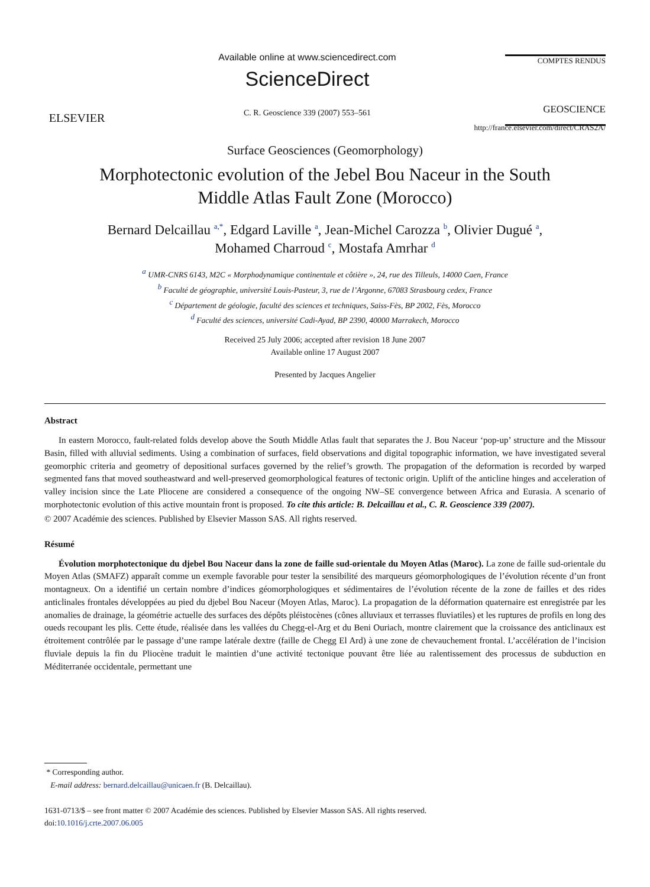ELSEVIER
Available online at www.sciencedirect.com
ScienceDirect
C. R. Geoscience 339 (2007) 553–561
COMPTES RENDUS
GEOSCIENCE
http://france.elsevier.com/direct/CRAS2A/
Surface Geosciences (Geomorphology)
Morphotectonic evolution of the Jebel Bou Naceur in the South
Middle Atlas Fault Zone (Morocco)
Bernard Delcaillau <sup>a,*</sup>, Edgard Laville <sup>a</sup>, Jean-Michel Carozza <sup>b</sup>, Olivier Dugué <sup>a</sup>,
Mohamed Charroud <sup>c</sup>, Mostafa Amrhar <sup>d</sup>
<sup>a</sup> UMR-CNRS 6143, M2C « Morphodynamique continentale et côtière », 24, rue des Tilleuls, 14000 Caen, France
<sup>b</sup> Faculté de géographie, université Louis-Pasteur, 3, rue de l’Argonne, 67083 Strasbourg cedex, France
<sup>c</sup> Département de géologie, faculté des sciences et techniques, Saiss-Fès, BP 2002, Fès, Morocco
<sup>d</sup> Faculté des sciences, université Cadi-Ayad, BP 2390, 40000 Marrakech, Morocco
Received 25 July 2006; accepted after revision 18 June 2007
Available online 17 August 2007
Presented by Jacques Angelier
Abstract
In eastern Morocco, fault-related folds develop above the South Middle Atlas fault that separates the J. Bou Naceur ‘pop-up’ structure and the Missour Basin, filled with alluvial sediments. Using a combination of surfaces, field observations and digital topographic information, we have investigated several geomorphic criteria and geometry of depositional surfaces governed by the relief’s growth. The propagation of the deformation is recorded by warped segmented fans that moved southeastward and well-preserved geomorphological features of tectonic origin. Uplift of the anticline hinges and acceleration of valley incision since the Late Pliocene are considered a consequence of the ongoing NW–SE convergence between Africa and Eurasia. A scenario of morphotectonic evolution of this active mountain front is proposed. To cite this article: B. Delcaillau et al., C. R. Geoscience 339 (2007).
© 2007 Académie des sciences. Published by Elsevier Masson SAS. All rights reserved.
Résumé
Évolution morphotectonique du djebel Bou Naceur dans la zone de faille sud-orientale du Moyen Atlas (Maroc). La zone de faille sud-orientale du Moyen Atlas (SMAFZ) apparaît comme un exemple favorable pour tester la sensibilité des marqueurs géomorphologiques de l’évolution récente d’un front montagneux. On a identifié un certain nombre d’indices géomorphologiques et sédimentaires de l’évolution récente de la zone de failles et des rides anticlinales frontales développées au pied du djebel Bou Naceur (Moyen Atlas, Maroc). La propagation de la déformation quaternaire est enregistrée par les anomalies de drainage, la géométrie actuelle des surfaces des dépôts pléistocènes (cônes alluviaux et terrasses fluviatiles) et les ruptures de profils en long des oueds recoupant les plis. Cette étude, réalisée dans les vallées du Chegg-el-Arg et du Beni Ouriach, montre clairement que la croissance des anticlinaux est étroitement contrôlée par le passage d’une rampe latérale dextre (faille de Chegg El Ard) à une zone de chevauchement frontal. L’accélération de l’incision fluviale depuis la fin du Pliocène traduit le maintien d’une activité tectonique pouvant être liée au ralentissement des processus de subduction en Méditerranée occidentale, permettant une
* Corresponding author.
E-mail address: bernard.delcaillau@unicaen.fr (B. Delcaillau).
1631-0713/$ – see front matter © 2007 Académie des sciences. Published by Elsevier Masson SAS. All rights reserved.
doi:10.1016/j.crte.2007.06.005